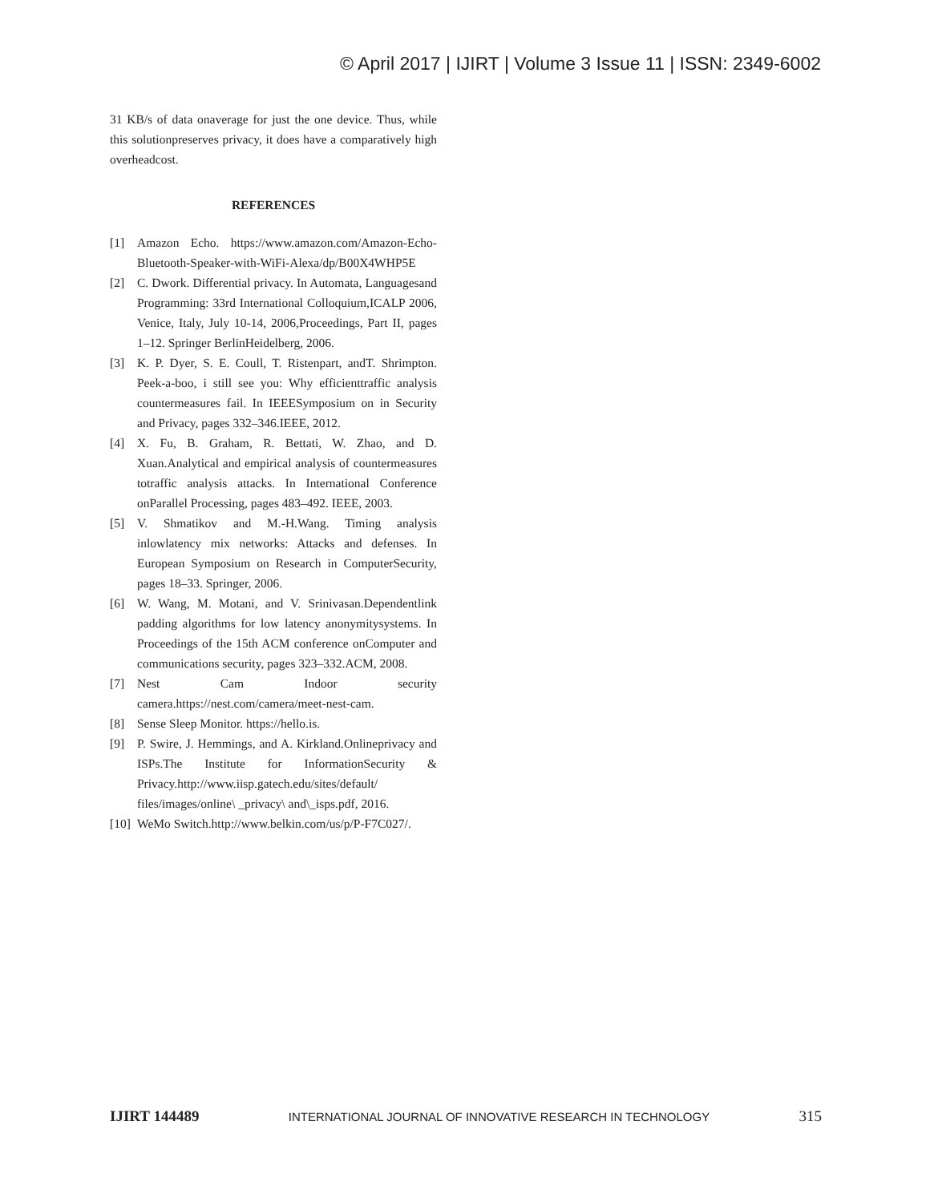© April 2017 | IJIRT | Volume 3 Issue 11 | ISSN: 2349-6002
31 KB/s of data onaverage for just the one device. Thus, while this solutionpreserves privacy, it does have a comparatively high overheadcost.
REFERENCES
[1] Amazon Echo. https://www.amazon.com/Amazon-Echo-Bluetooth-Speaker-with-WiFi-Alexa/dp/B00X4WHP5E
[2] C. Dwork. Differential privacy. In Automata, Languagesand Programming: 33rd International Colloquium,ICALP 2006, Venice, Italy, July 10-14, 2006,Proceedings, Part II, pages 1–12. Springer BerlinHeidelberg, 2006.
[3] K. P. Dyer, S. E. Coull, T. Ristenpart, andT. Shrimpton. Peek-a-boo, i still see you: Why efficienttraffic analysis countermeasures fail. In IEEESymposium on in Security and Privacy, pages 332–346.IEEE, 2012.
[4] X. Fu, B. Graham, R. Bettati, W. Zhao, and D. Xuan.Analytical and empirical analysis of countermeasures totraffic analysis attacks. In International Conference onParallel Processing, pages 483–492. IEEE, 2003.
[5] V. Shmatikov and M.-H.Wang. Timing analysis inlowlatency mix networks: Attacks and defenses. In European Symposium on Research in ComputerSecurity, pages 18–33. Springer, 2006.
[6] W. Wang, M. Motani, and V. Srinivasan.Dependentlink padding algorithms for low latency anonymitysystems. In Proceedings of the 15th ACM conference onComputer and communications security, pages 323–332.ACM, 2008.
[7] Nest Cam Indoor security camera.https://nest.com/camera/meet-nest-cam.
[8] Sense Sleep Monitor. https://hello.is.
[9] P. Swire, J. Hemmings, and A. Kirkland.Onlineprivacy and ISPs.The Institute for InformationSecurity & Privacy.http://www.iisp.gatech.edu/sites/default/ files/images/online\ _privacy\ and\_isps.pdf, 2016.
[10] WeMo Switch.http://www.belkin.com/us/p/P-F7C027/.
IJIRT 144489 INTERNATIONAL JOURNAL OF INNOVATIVE RESEARCH IN TECHNOLOGY 315